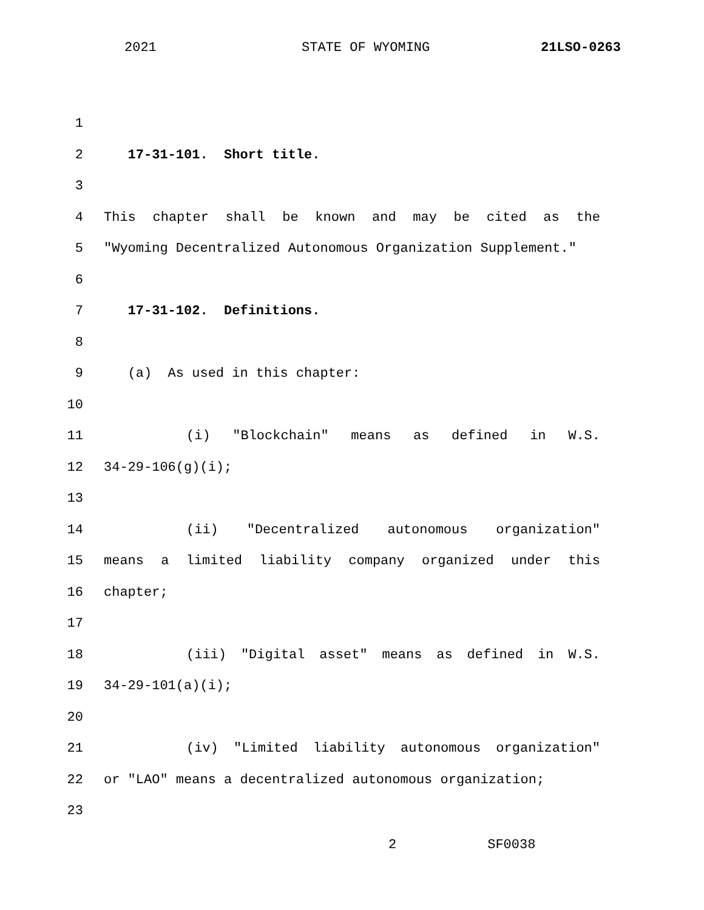2021 STATE OF WYOMING 21LSO-0263
1
2 17-31-101. Short title.
3
4 This chapter shall be known and may be cited as the
5 "Wyoming Decentralized Autonomous Organization Supplement."
6
7 17-31-102. Definitions.
8
9 (a) As used in this chapter:
10
11 (i) "Blockchain" means as defined in W.S.
12 34-29-106(g)(i);
13
14 (ii) "Decentralized autonomous organization"
15 means a limited liability company organized under this
16 chapter;
17
18 (iii) "Digital asset" means as defined in W.S.
19 34-29-101(a)(i);
20
21 (iv) "Limited liability autonomous organization"
22 or "LAO" means a decentralized autonomous organization;
23
2 SF0038